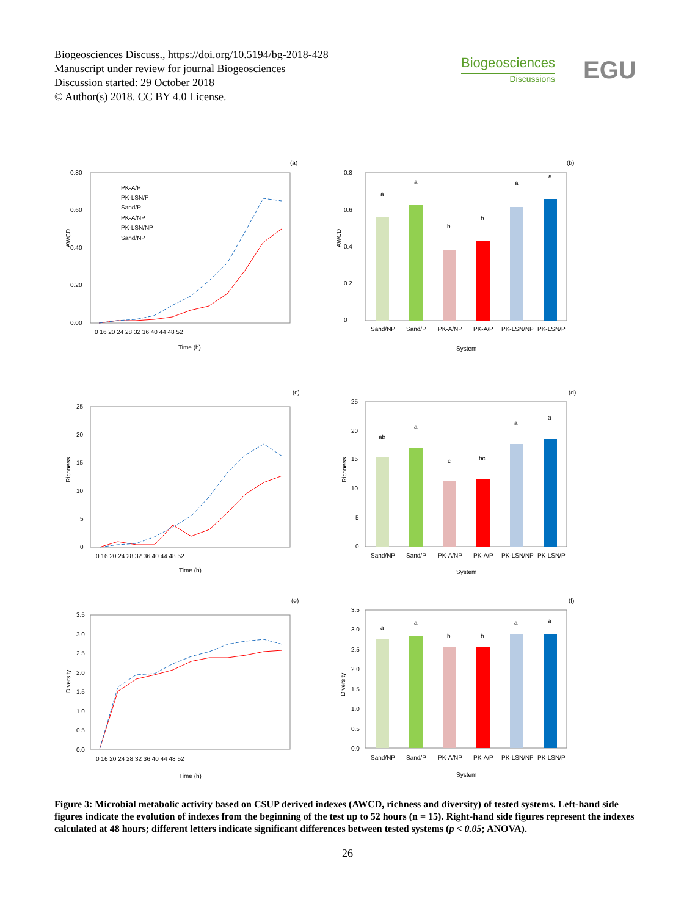Biogeosciences Discuss., https://doi.org/10.5194/bg-2018-428
Manuscript under review for journal Biogeosciences
Discussion started: 29 October 2018
© Author(s) 2018. CC BY 4.0 License.
Biogeosciences
Discussions
EGU
(a)
(b)
(c)
(d)
(e)
(f)
0.80
0.60
0.40
0.20
0.00
AWCD
0 16 20 24 28 32 36 40 44 48 52
Time (h)
PK-A/P
PK-LSN/P
Sand/P
PK-A/NP
PK-LSN/NP
Sand/NP
0.8
0.6
0.4
0.2
0
AWCD
a
a
b
b
a
a
Sand/NP
Sand/P
PK-A/NP
PK-A/P
PK-LSN/NP
PK-LSN/P
System
25
20
15
10
5
0
Richness
0 16 20 24 28 32 36 40 44 48 52
Time (h)
25
20
15
10
5
0
Richness
ab
a
c
bc
a
a
Sand/NP
Sand/P
PK-A/NP
PK-A/P
PK-LSN/NP
PK-LSN/P
System
3.5
3.0
2.5
2.0
1.5
1.0
0.5
0.0
Diversity
0 16 20 24 28 32 36 40 44 48 52
Time (h)
3.5
3.0
2.5
2.0
1.5
1.0
0.5
0.0
Diversity
a
a
b
b
a
a
Sand/NP
Sand/P
PK-A/NP
PK-A/P
PK-LSN/NP
PK-LSN/P
System
Figure 3: Microbial metabolic activity based on CSUP derived indexes (AWCD, richness and diversity) of tested systems. Left-hand side figures indicate the evolution of indexes from the beginning of the test up to 52 hours (n = 15). Right-hand side figures represent the indexes calculated at 48 hours; different letters indicate significant differences between tested systems (p < 0.05; ANOVA).
26